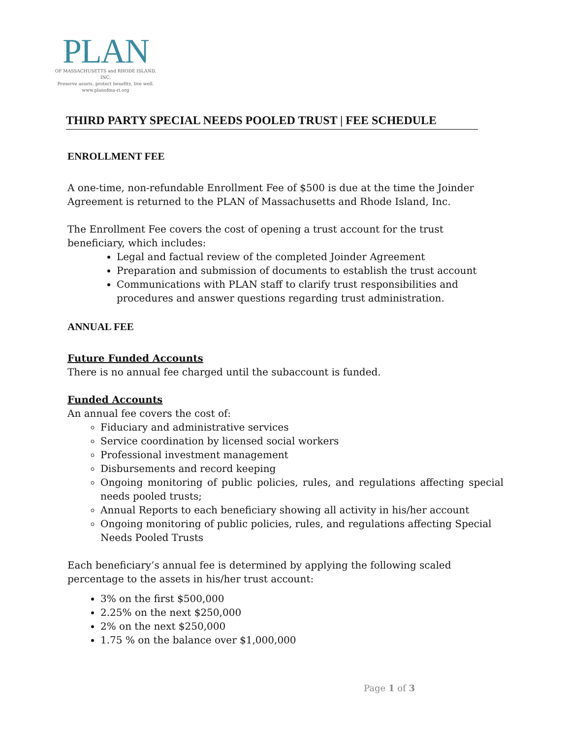PLAN
OF MASSACHUSETTS and RHODE ISLAND, INC.
Preserve assets, protect benefits, live well.
www.planofma-ri.org
THIRD PARTY SPECIAL NEEDS POOLED TRUST | FEE SCHEDULE
ENROLLMENT FEE
A one-time, non-refundable Enrollment Fee of $500 is due at the time the Joinder Agreement is returned to the PLAN of Massachusetts and Rhode Island, Inc.
The Enrollment Fee covers the cost of opening a trust account for the trust beneficiary, which includes:
Legal and factual review of the completed Joinder Agreement
Preparation and submission of documents to establish the trust account
Communications with PLAN staff to clarify trust responsibilities and procedures and answer questions regarding trust administration.
ANNUAL FEE
Future Funded Accounts
There is no annual fee charged until the subaccount is funded.
Funded Accounts
An annual fee covers the cost of:
Fiduciary and administrative services
Service coordination by licensed social workers
Professional investment management
Disbursements and record keeping
Ongoing monitoring of public policies, rules, and regulations affecting special needs pooled trusts;
Annual Reports to each beneficiary showing all activity in his/her account
Ongoing monitoring of public policies, rules, and regulations affecting Special Needs Pooled Trusts
Each beneficiary’s annual fee is determined by applying the following scaled percentage to the assets in his/her trust account:
3% on the first $500,000
2.25% on the next $250,000
2% on the next $250,000
1.75 % on the balance over $1,000,000
Page 1 of 3